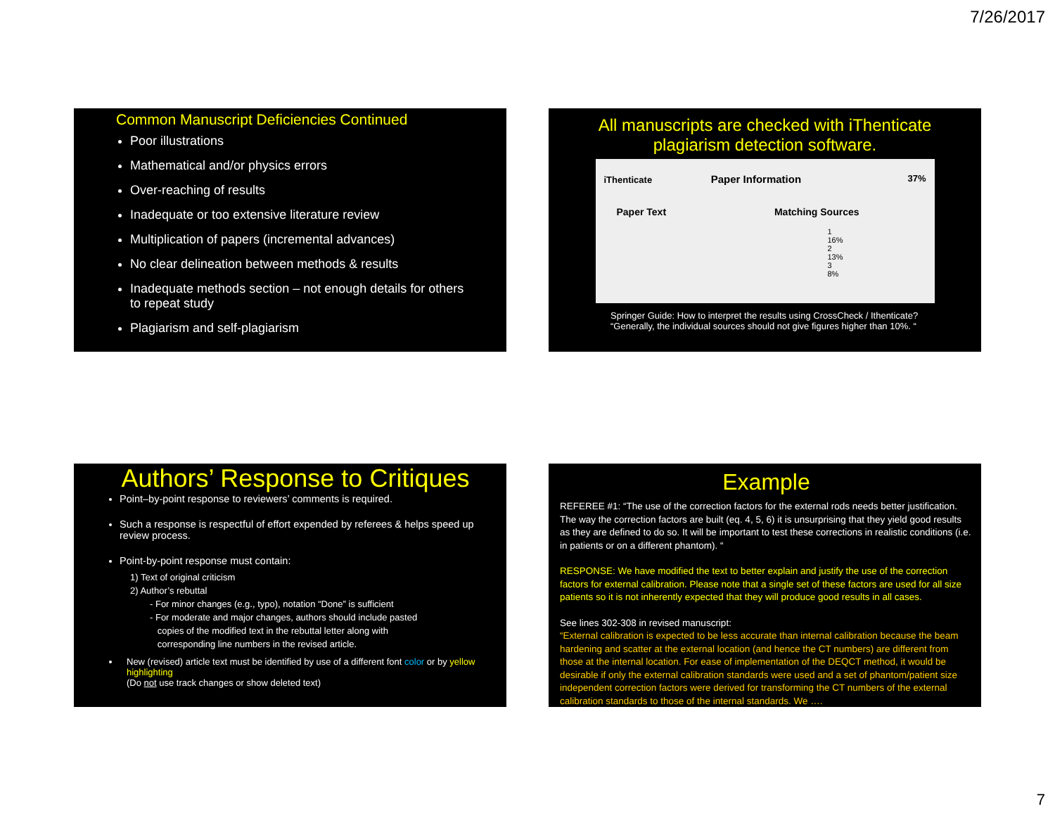7/26/2017
Common Manuscript Deficiencies Continued
Poor illustrations
Mathematical and/or physics errors
Over-reaching of results
Inadequate or too extensive literature review
Multiplication of papers (incremental advances)
No clear delineation between methods & results
Inadequate methods section – not enough details for others to repeat study
Plagiarism and self-plagiarism
All manuscripts are checked with iThenticate plagiarism detection software.
iThenticate Paper Information 37%
Paper Text Matching Sources
1 16%
2 13%
3 8%
Springer Guide: How to interpret the results using CrossCheck / Ithenticate?
“Generally, the individual sources should not give figures higher than 10%. “
Authors’ Response to Critiques
Point–by-point response to reviewers’ comments is required.
Such a response is respectful of effort expended by referees & helps speed up review process.
Point-by-point response must contain:
1) Text of original criticism
2) Author’s rebuttal
- For minor changes (e.g., typo), notation “Done” is sufficient
- For moderate and major changes, authors should include pasted
copies of the modified text in the rebuttal letter along with
corresponding line numbers in the revised article.
New (revised) article text must be identified by use of a different font color or by yellow highlighting
(Do not use track changes or show deleted text)
Example
REFEREE #1: “The use of the correction factors for the external rods needs better justification. The way the correction factors are built (eq. 4, 5, 6) it is unsurprising that they yield good results as they are defined to do so. It will be important to test these corrections in realistic conditions (i.e. in patients or on a different phantom). “
RESPONSE: We have modified the text to better explain and justify the use of the correction factors for external calibration. Please note that a single set of these factors are used for all size patients so it is not inherently expected that they will produce good results in all cases.
See lines 302-308 in revised manuscript:
“External calibration is expected to be less accurate than internal calibration because the beam hardening and scatter at the external location (and hence the CT numbers) are different from those at the internal location. For ease of implementation of the DEQCT method, it would be desirable if only the external calibration standards were used and a set of phantom/patient size independent correction factors were derived for transforming the CT numbers of the external calibration standards to those of the internal standards. We ….
7